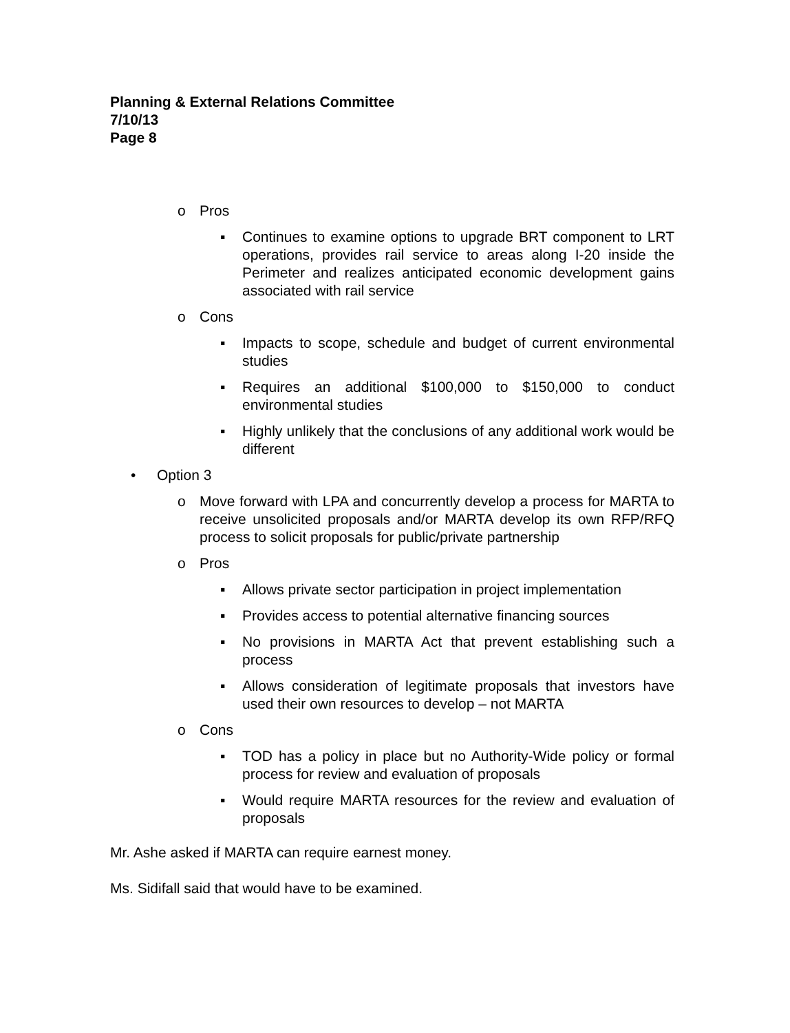Planning & External Relations Committee
7/10/13
Page 8
o Pros
▪ Continues to examine options to upgrade BRT component to LRT operations, provides rail service to areas along I-20 inside the Perimeter and realizes anticipated economic development gains associated with rail service
o Cons
▪ Impacts to scope, schedule and budget of current environmental studies
▪ Requires an additional $100,000 to $150,000 to conduct environmental studies
▪ Highly unlikely that the conclusions of any additional work would be different
• Option 3
o Move forward with LPA and concurrently develop a process for MARTA to receive unsolicited proposals and/or MARTA develop its own RFP/RFQ process to solicit proposals for public/private partnership
o Pros
▪ Allows private sector participation in project implementation
▪ Provides access to potential alternative financing sources
▪ No provisions in MARTA Act that prevent establishing such a process
▪ Allows consideration of legitimate proposals that investors have used their own resources to develop – not MARTA
o Cons
▪ TOD has a policy in place but no Authority-Wide policy or formal process for review and evaluation of proposals
▪ Would require MARTA resources for the review and evaluation of proposals
Mr. Ashe asked if MARTA can require earnest money.
Ms. Sidifall said that would have to be examined.